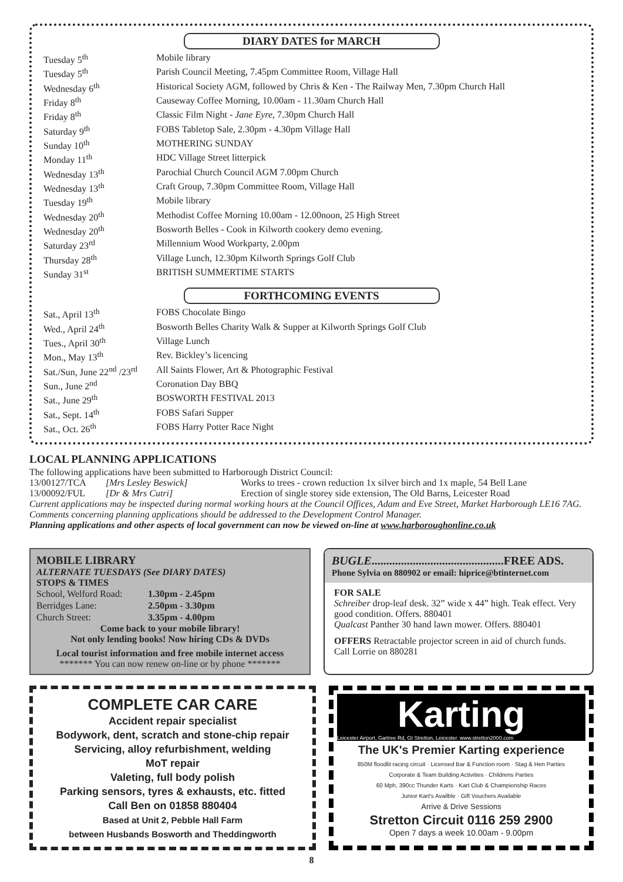DIARY DATES for MARCH
| Tuesday 5<sup>th</sup> | Mobile library |
| Tuesday 5<sup>th</sup> | Parish Council Meeting, 7.45pm Committee Room, Village Hall |
| Wednesday 6<sup>th</sup> | Historical Society AGM, followed by Chris & Ken - The Railway Men, 7.30pm Church Hall |
| Friday 8<sup>th</sup> | Causeway Coffee Morning, 10.00am - 11.30am Church Hall |
| Friday 8<sup>th</sup> | Classic Film Night - Jane Eyre , 7.30pm Church Hall |
| Saturday 9<sup>th</sup> | FOBS Tabletop Sale, 2.30pm - 4.30pm Village Hall |
| Sunday 10<sup>th</sup> | MOTHERING SUNDAY |
| Monday 11<sup>th</sup> | HDC Village Street litterpick |
| Wednesday 13<sup>th</sup> | Parochial Church Council AGM 7.00pm Church |
| Wednesday 13<sup>th</sup> | Craft Group, 7.30pm Committee Room, Village Hall |
| Tuesday 19<sup>th</sup> | Mobile library |
| Wednesday 20<sup>th</sup> | Methodist Coffee Morning 10.00am - 12.00noon, 25 High Street |
| Wednesday 20<sup>th</sup> | Bosworth Belles - Cook in Kilworth cookery demo evening. |
| Saturday 23<sup>rd</sup> | Millennium Wood Workparty, 2.00pm |
| Thursday 28<sup>th</sup> | Village Lunch, 12.30pm Kilworth Springs Golf Club |
| Sunday 31<sup>st</sup> | BRITISH SUMMERTIME STARTS |
FORTHCOMING EVENTS
| Sat., April 13<sup>th</sup> | FOBS Chocolate Bingo |
| Wed., April 24<sup>th</sup> | Bosworth Belles Charity Walk & Supper at Kilworth Springs Golf Club |
| Tues., April 30<sup>th</sup> | Village Lunch |
| Mon., May 13<sup>th</sup> | Rev. Bickley’s licencing |
| Sat./Sun, June 22<sup>nd</sup> /23<sup>rd</sup> | All Saints Flower, Art & Photographic Festival |
| Sun., June 2<sup>nd</sup> | Coronation Day BBQ |
| Sat., June 29<sup>th</sup> | BOSWORTH FESTIVAL 2013 |
| Sat., Sept. 14<sup>th</sup> | FOBS Safari Supper |
| Sat., Oct. 26<sup>th</sup> | FOBS Harry Potter Race Night |
LOCAL PLANNING APPLICATIONS
The following applications have been submitted to Harborough District Council:
| 13/00127/TCA | [Mrs Lesley Beswick] | Works to trees - crown reduction 1x silver birch and 1x maple, 54 Bell Lane |
| 13/00092/FUL | [Dr & Mrs Cutri] | Erection of single storey side extension, The Old Barns, Leicester Road |
Current applications may be inspected during normal working hours at the Council Offices, Adam and Eve Street, Market Harborough LE16 7AG. Comments concerning planning applications should be addressed to the Development Control Manager.
Planning applications and other aspects of local government can now be viewed on-line at www.harboroughonline.co.uk
MOBILE LIBRARY
ALTERNATE TUESDAYS (See DIARY DATES)
STOPS & TIMES
| School, Welford Road: | 1.30pm - 2.45pm |
| Berridges Lane: | 2.50pm - 3.30pm |
| Church Street: | 3.35pm - 4.00pm |
Come back to your mobile library!
Not only lending books! Now hiring CDs & DVDs
Local tourist information and free mobile internet access
******* You can now renew on-line or by phone *******
BUGLE.............................................FREE ADS.
Phone Sylvia on 880902 or email: hiprice@btinternet.com
FOR SALE
Schreiber drop-leaf desk. 32” wide x 44” high. Teak effect. Very good condition. Offers. 880401
Qualcast Panther 30 hand lawn mower. Offers. 880401
OFFERS Retractable projector screen in aid of church funds. Call Lorrie on 880281
COMPLETE CAR CARE
Accident repair specialist
Bodywork, dent, scratch and stone-chip repair
Servicing, alloy refurbishment, welding
MoT repair
Valeting, full body polish
Parking sensors, tyres & exhausts, etc. fitted
Call Ben on 01858 880404
Based at Unit 2, Pebble Hall Farm
between Husbands Bosworth and Theddingworth
Karting
Leicester Airport, Gartree Rd, Gt Stretton, Leicester. www.stretton2000.com
The UK's Premier Karting experience
850M floodlit racing circuit · Licensed Bar & Function room · Stag & Hen Parties
Corporate & Team Building Activities · Childrens Parties
60 Mph, 390cc Thunder Karts · Kart Club & Championship Races
Junior Kart's Availble · Gift Vouchers Available
Arrive & Drive Sessions
Stretton Circuit 0116 259 2900
Open 7 days a week 10.00am - 9.00pm
8